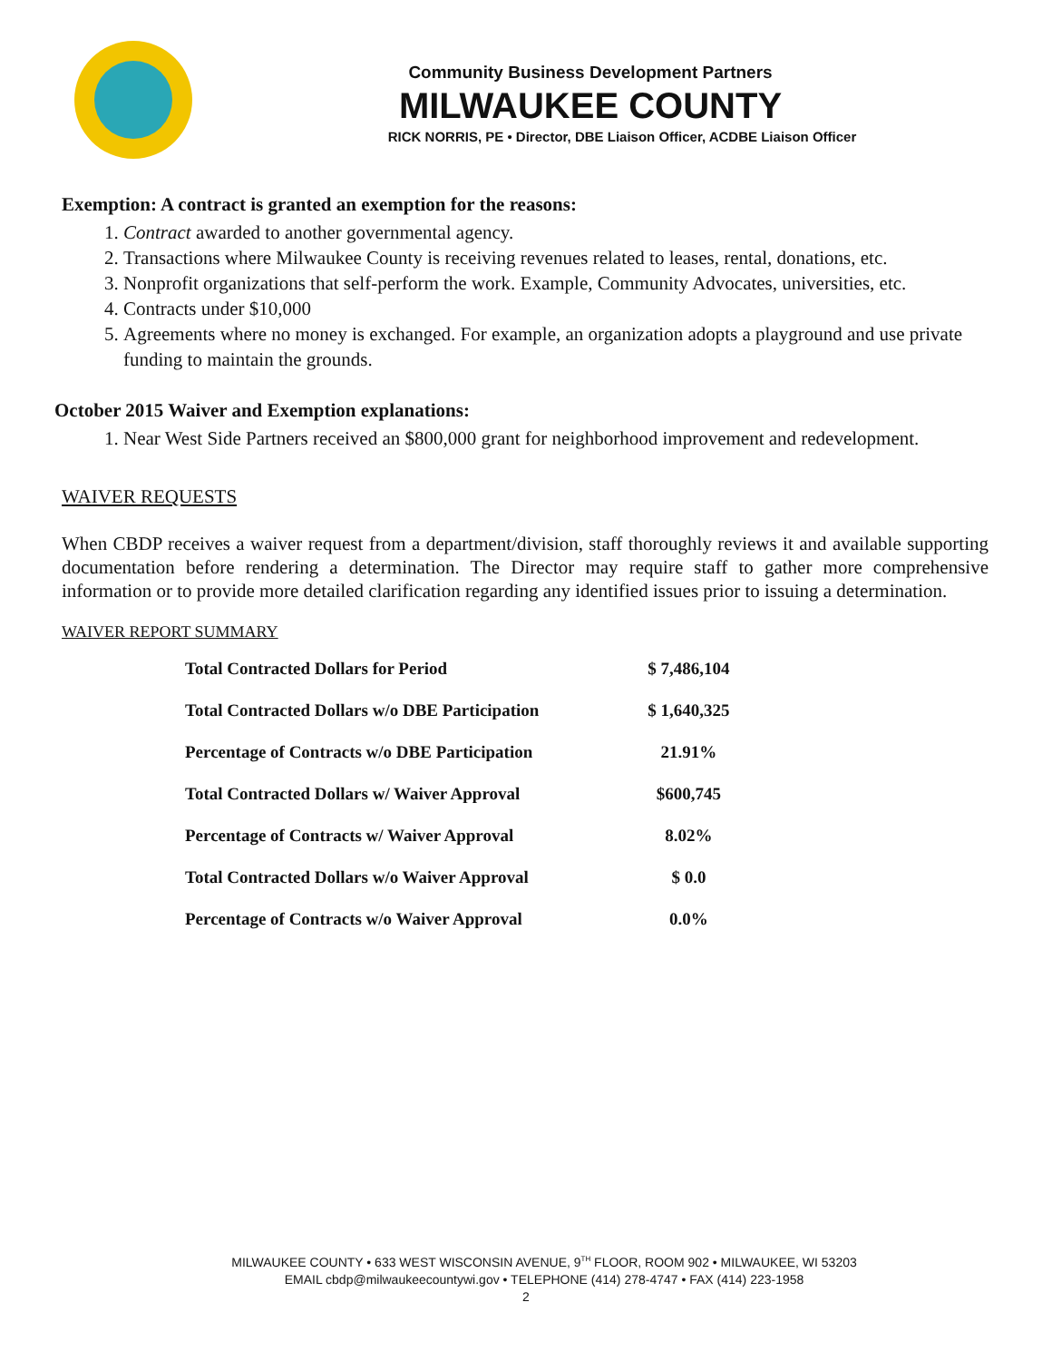Community Business Development Partners
MILWAUKEE COUNTY
RICK NORRIS, PE • Director, DBE Liaison Officer, ACDBE Liaison Officer
Exemption: A contract is granted an exemption for the reasons:
1. Contract awarded to another governmental agency.
2. Transactions where Milwaukee County is receiving revenues related to leases, rental, donations, etc.
3. Nonprofit organizations that self-perform the work. Example, Community Advocates, universities, etc.
4. Contracts under $10,000
5. Agreements where no money is exchanged. For example, an organization adopts a playground and use private funding to maintain the grounds.
October 2015 Waiver and Exemption explanations:
1. Near West Side Partners received an $800,000 grant for neighborhood improvement and redevelopment.
WAIVER REQUESTS
When CBDP receives a waiver request from a department/division, staff thoroughly reviews it and available supporting documentation before rendering a determination. The Director may require staff to gather more comprehensive information or to provide more detailed clarification regarding any identified issues prior to issuing a determination.
WAIVER REPORT SUMMARY
| Total Contracted Dollars for Period | $ 7,486,104 |
| Total Contracted Dollars w/o DBE Participation | $ 1,640,325 |
| Percentage of Contracts w/o DBE Participation | 21.91% |
| Total Contracted Dollars w/ Waiver Approval | $600,745 |
| Percentage of Contracts w/ Waiver Approval | 8.02% |
| Total Contracted Dollars w/o Waiver Approval | $ 0.0 |
| Percentage of Contracts w/o Waiver Approval | 0.0% |
MILWAUKEE COUNTY • 633 WEST WISCONSIN AVENUE, 9<sup>TH</sup> FLOOR, ROOM 902 • MILWAUKEE, WI 53203
EMAIL cbdp@milwaukeecountywi.gov • TELEPHONE (414) 278-4747 • FAX (414) 223-1958
2